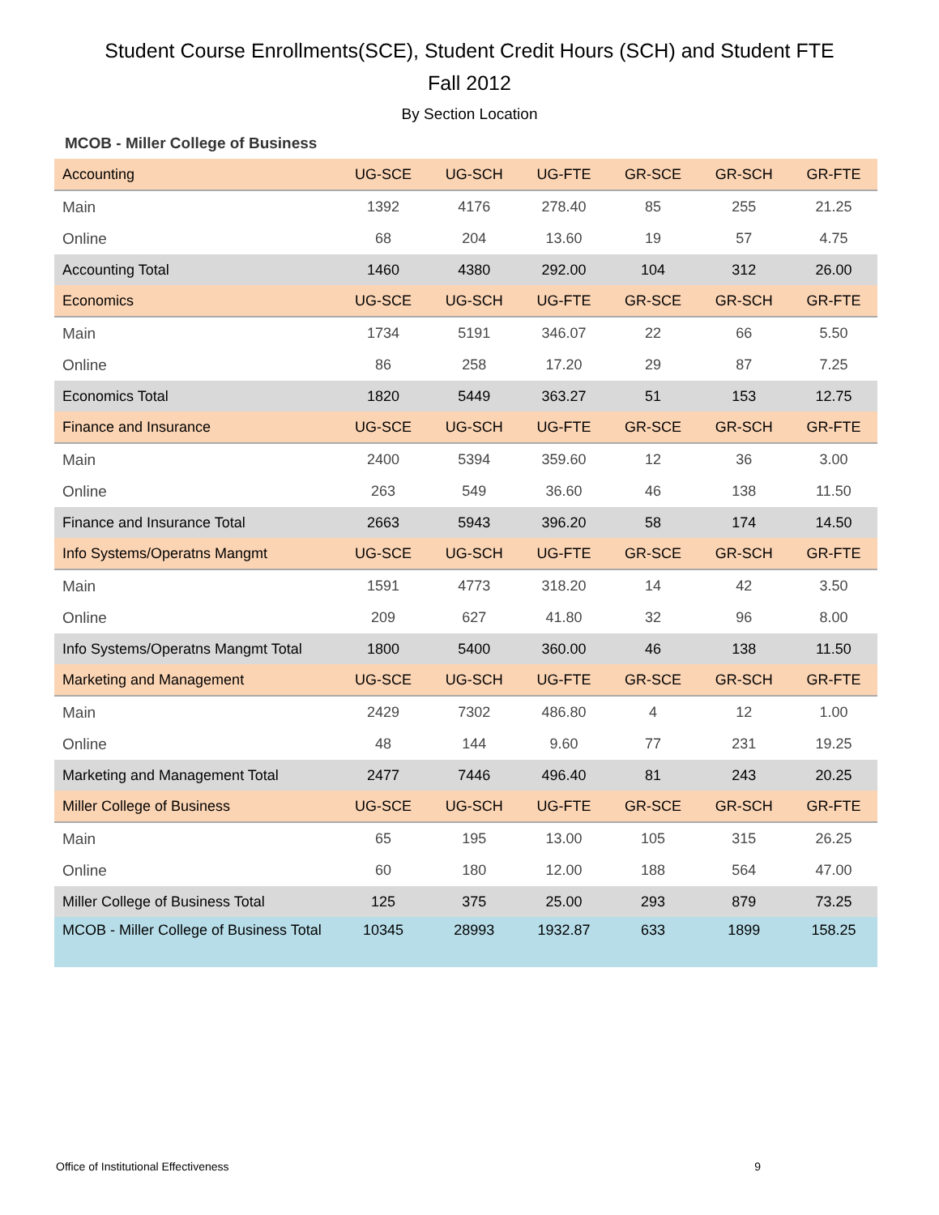Student Course Enrollments(SCE), Student Credit Hours (SCH) and Student FTE
Fall 2012
By Section Location
MCOB - Miller College of Business
| Accounting | UG-SCE | UG-SCH | UG-FTE | GR-SCE | GR-SCH | GR-FTE |
| --- | --- | --- | --- | --- | --- | --- |
| Main | 1392 | 4176 | 278.40 | 85 | 255 | 21.25 |
| Online | 68 | 204 | 13.60 | 19 | 57 | 4.75 |
| Accounting Total | 1460 | 4380 | 292.00 | 104 | 312 | 26.00 |
| Economics | UG-SCE | UG-SCH | UG-FTE | GR-SCE | GR-SCH | GR-FTE |
| Main | 1734 | 5191 | 346.07 | 22 | 66 | 5.50 |
| Online | 86 | 258 | 17.20 | 29 | 87 | 7.25 |
| Economics Total | 1820 | 5449 | 363.27 | 51 | 153 | 12.75 |
| Finance and Insurance | UG-SCE | UG-SCH | UG-FTE | GR-SCE | GR-SCH | GR-FTE |
| Main | 2400 | 5394 | 359.60 | 12 | 36 | 3.00 |
| Online | 263 | 549 | 36.60 | 46 | 138 | 11.50 |
| Finance and Insurance Total | 2663 | 5943 | 396.20 | 58 | 174 | 14.50 |
| Info Systems/Operatns Mangmt | UG-SCE | UG-SCH | UG-FTE | GR-SCE | GR-SCH | GR-FTE |
| Main | 1591 | 4773 | 318.20 | 14 | 42 | 3.50 |
| Online | 209 | 627 | 41.80 | 32 | 96 | 8.00 |
| Info Systems/Operatns Mangmt Total | 1800 | 5400 | 360.00 | 46 | 138 | 11.50 |
| Marketing and Management | UG-SCE | UG-SCH | UG-FTE | GR-SCE | GR-SCH | GR-FTE |
| Main | 2429 | 7302 | 486.80 | 4 | 12 | 1.00 |
| Online | 48 | 144 | 9.60 | 77 | 231 | 19.25 |
| Marketing and Management Total | 2477 | 7446 | 496.40 | 81 | 243 | 20.25 |
| Miller College of Business | UG-SCE | UG-SCH | UG-FTE | GR-SCE | GR-SCH | GR-FTE |
| Main | 65 | 195 | 13.00 | 105 | 315 | 26.25 |
| Online | 60 | 180 | 12.00 | 188 | 564 | 47.00 |
| Miller College of Business Total | 125 | 375 | 25.00 | 293 | 879 | 73.25 |
| MCOB - Miller College of Business Total | 10345 | 28993 | 1932.87 | 633 | 1899 | 158.25 |
Office of Institutional Effectiveness 9